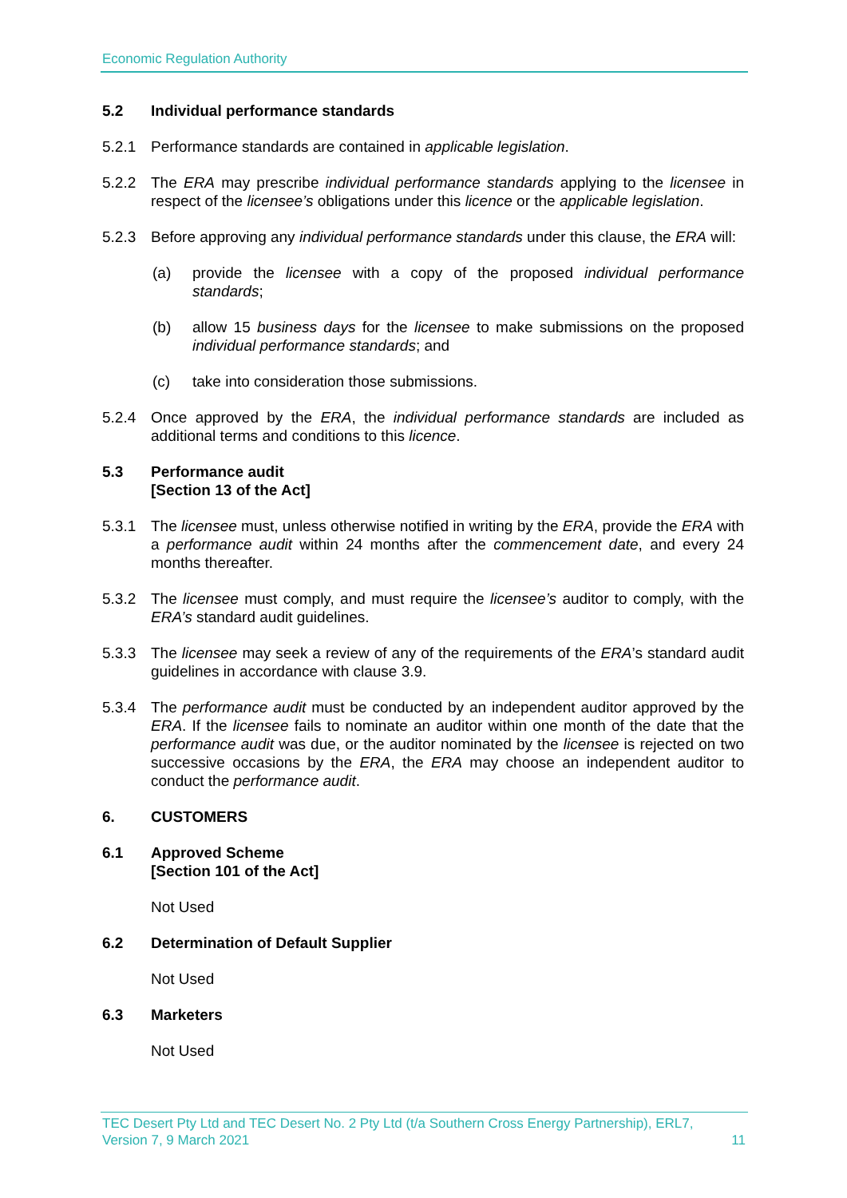Economic Regulation Authority
5.2 Individual performance standards
5.2.1 Performance standards are contained in applicable legislation.
5.2.2 The ERA may prescribe individual performance standards applying to the licensee in respect of the licensee’s obligations under this licence or the applicable legislation.
5.2.3 Before approving any individual performance standards under this clause, the ERA will:
(a) provide the licensee with a copy of the proposed individual performance standards;
(b) allow 15 business days for the licensee to make submissions on the proposed individual performance standards; and
(c) take into consideration those submissions.
5.2.4 Once approved by the ERA, the individual performance standards are included as additional terms and conditions to this licence.
5.3 Performance audit
[Section 13 of the Act]
5.3.1 The licensee must, unless otherwise notified in writing by the ERA, provide the ERA with a performance audit within 24 months after the commencement date, and every 24 months thereafter.
5.3.2 The licensee must comply, and must require the licensee’s auditor to comply, with the ERA’s standard audit guidelines.
5.3.3 The licensee may seek a review of any of the requirements of the ERA’s standard audit guidelines in accordance with clause 3.9.
5.3.4 The performance audit must be conducted by an independent auditor approved by the ERA. If the licensee fails to nominate an auditor within one month of the date that the performance audit was due, or the auditor nominated by the licensee is rejected on two successive occasions by the ERA, the ERA may choose an independent auditor to conduct the performance audit.
6. CUSTOMERS
6.1 Approved Scheme
[Section 101 of the Act]
Not Used
6.2 Determination of Default Supplier
Not Used
6.3 Marketers
Not Used
TEC Desert Pty Ltd and TEC Desert No. 2 Pty Ltd (t/a Southern Cross Energy Partnership), ERL7,
Version 7, 9 March 2021 11